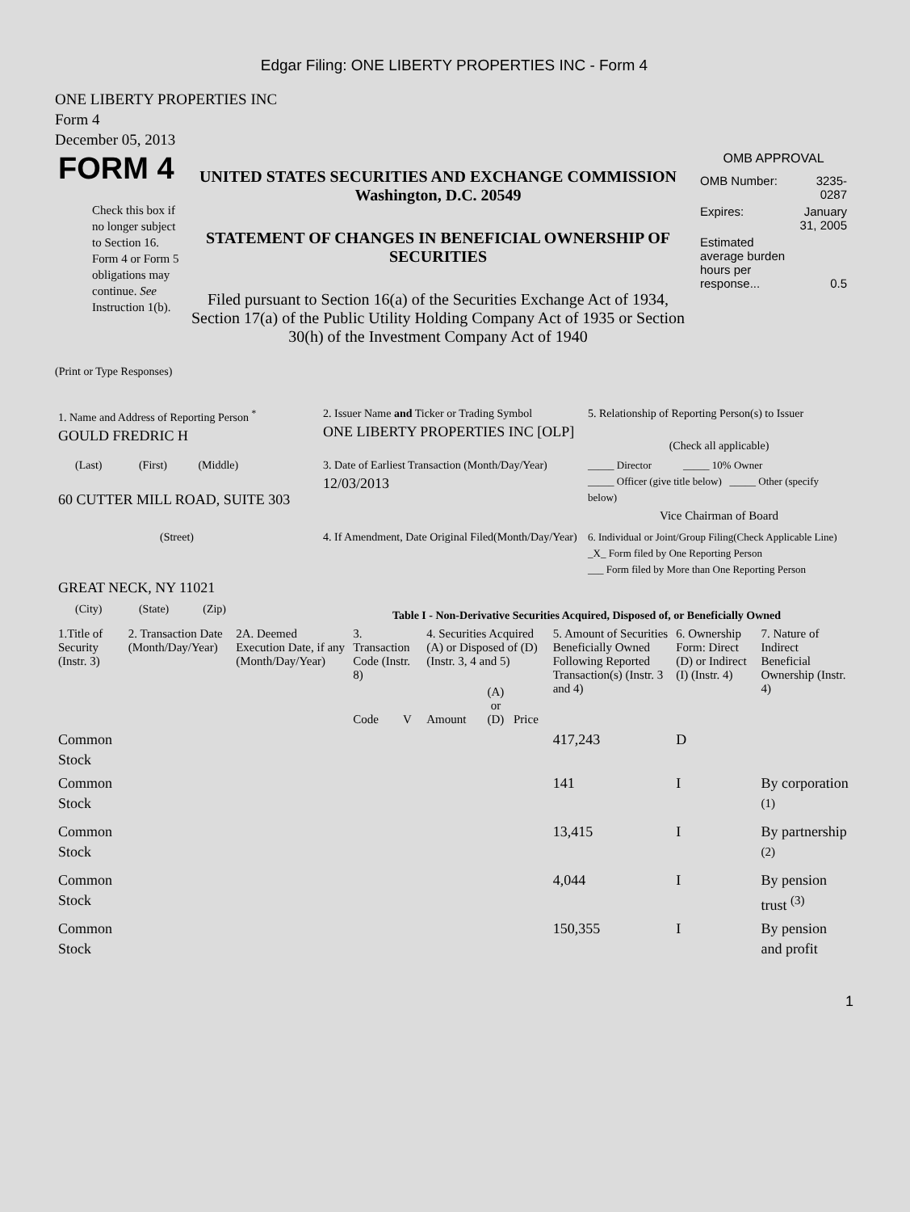Edgar Filing: ONE LIBERTY PROPERTIES INC - Form 4
ONE LIBERTY PROPERTIES INC
Form 4
December 05, 2013
| FORM 4 Check this box if no longer subject to Section 16. Form 4 or Form 5 obligations may continue. See Instruction 1(b). | UNITED STATES SECURITIES AND EXCHANGE COMMISSION Washington, D.C. 20549 STATEMENT OF CHANGES IN BENEFICIAL OWNERSHIP OF SECURITIES Filed pursuant to Section 16(a) of the Securities Exchange Act of 1934, Section 17(a) of the Public Utility Holding Company Act of 1935 or Section 30(h) of the Investment Company Act of 1940 | OMB APPROVAL / OMB Number: / 3235-0287 / / Expires: / January 31, 2005 / / Estimated average burden hours per response... / 0.5 / |
(Print or Type Responses)
| 1. Name and Address of Reporting Person <sup>*</sup> GOULD FREDRIC H | 2. Issuer Name and Ticker or Trading Symbol ONE LIBERTY PROPERTIES INC [OLP] | 5. Relationship of Reporting Person(s) to Issuer (Check all applicable) |
| (Last) (First) (Middle) 60 CUTTER MILL ROAD, SUITE 303 | 3. Date of Earliest Transaction (Month/Day/Year) 12/03/2013 | _____ Director _____ 10% Owner _____ Officer (give title below) _____ Other (specify below) Vice Chairman of Board |
| (Street) GREAT NECK, NY 11021 | 4. If Amendment, Date Original Filed(Month/Day/Year) | 6. Individual or Joint/Group Filing(Check Applicable Line) _X_ Form filed by One Reporting Person ___ Form filed by More than One Reporting Person |
| (City) (State) (Zip) | Table I - Non-Derivative Securities Acquired, Disposed of, or Beneficially Owned | |
| 1.Title of Security (Instr. 3) | 2. Transaction Date (Month/Day/Year) | 2A. Deemed Execution Date, if any (Month/Day/Year) | 3. Transaction Code (Instr. 8) | | 4. Securities Acquired (A) or Disposed of (D) (Instr. 3, 4 and 5) | | | 5. Amount of Securities Beneficially Owned Following Reported Transaction(s) (Instr. 3 and 4) | 6. Ownership Form: Direct (D) or Indirect (I) (Instr. 4) | 7. Nature of Indirect Beneficial Ownership (Instr. 4) |
| --- | --- | --- | --- | --- | --- | --- | --- | --- | --- | --- |
| | | | Code | V | Amount | (A) or (D) | Price | | | |
| Common Stock | | | | | | | | 417,243 | D | |
| Common Stock | | | | | | | | 141 | I | By corporation <sup>(1)</sup> |
| Common Stock | | | | | | | | 13,415 | I | By partnership <sup>(2)</sup> |
| Common Stock | | | | | | | | 4,044 | I | By pension trust <sup>(3)</sup> |
| Common Stock | | | | | | | | 150,355 | I | By pension and profit |
1